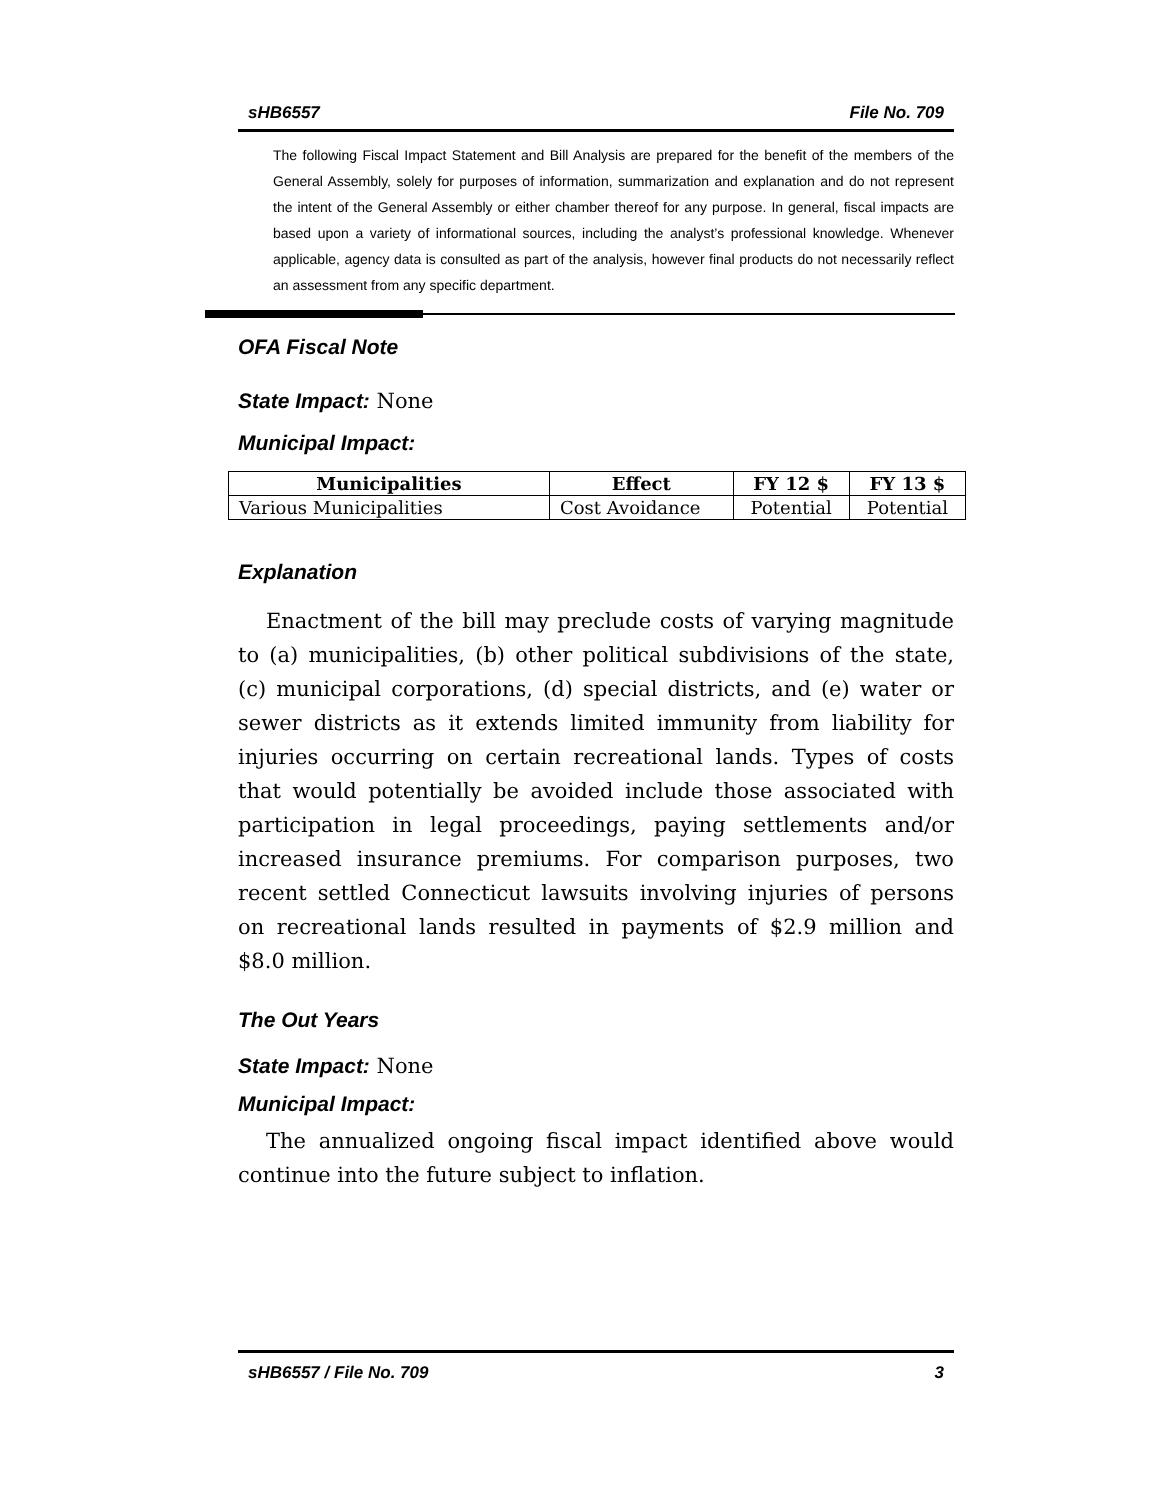sHB6557 File No. 709
The following Fiscal Impact Statement and Bill Analysis are prepared for the benefit of the members of the General Assembly, solely for purposes of information, summarization and explanation and do not represent the intent of the General Assembly or either chamber thereof for any purpose. In general, fiscal impacts are based upon a variety of informational sources, including the analyst’s professional knowledge. Whenever applicable, agency data is consulted as part of the analysis, however final products do not necessarily reflect an assessment from any specific department.
OFA Fiscal Note
State Impact: None
Municipal Impact:
| Municipalities | Effect | FY 12 $ | FY 13 $ |
| --- | --- | --- | --- |
| Various Municipalities | Cost Avoidance | Potential | Potential |
Explanation
Enactment of the bill may preclude costs of varying magnitude to (a) municipalities, (b) other political subdivisions of the state, (c) municipal corporations, (d) special districts, and (e) water or sewer districts as it extends limited immunity from liability for injuries occurring on certain recreational lands. Types of costs that would potentially be avoided include those associated with participation in legal proceedings, paying settlements and/or increased insurance premiums. For comparison purposes, two recent settled Connecticut lawsuits involving injuries of persons on recreational lands resulted in payments of $2.9 million and $8.0 million.
The Out Years
State Impact: None
Municipal Impact:
The annualized ongoing fiscal impact identified above would continue into the future subject to inflation.
sHB6557 / File No. 709 3